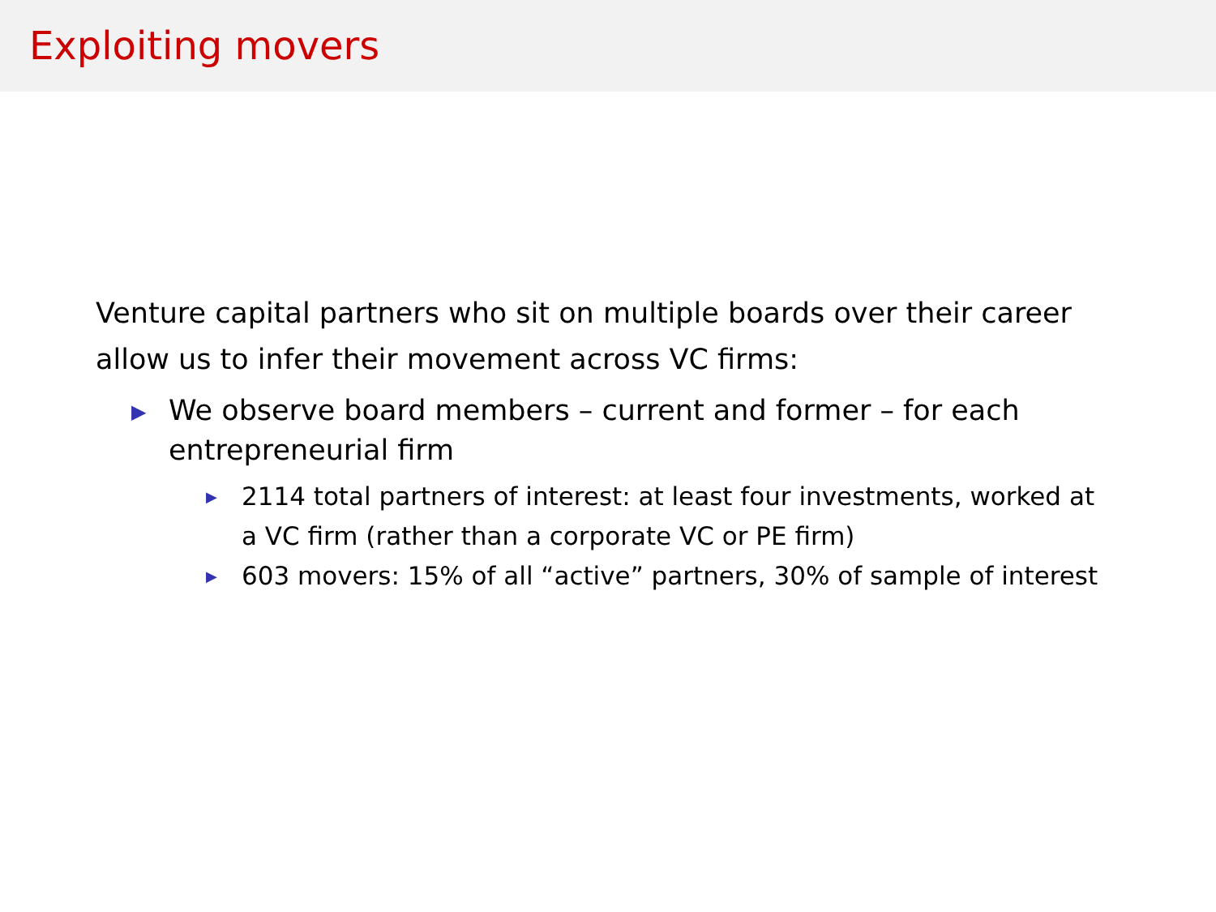Exploiting movers
Venture capital partners who sit on multiple boards over their career allow us to infer their movement across VC firms:
▶ We observe board members – current and former – for each entrepreneurial firm
▶ 2114 total partners of interest: at least four investments, worked at a VC firm (rather than a corporate VC or PE firm)
▶ 603 movers: 15% of all “active” partners, 30% of sample of interest